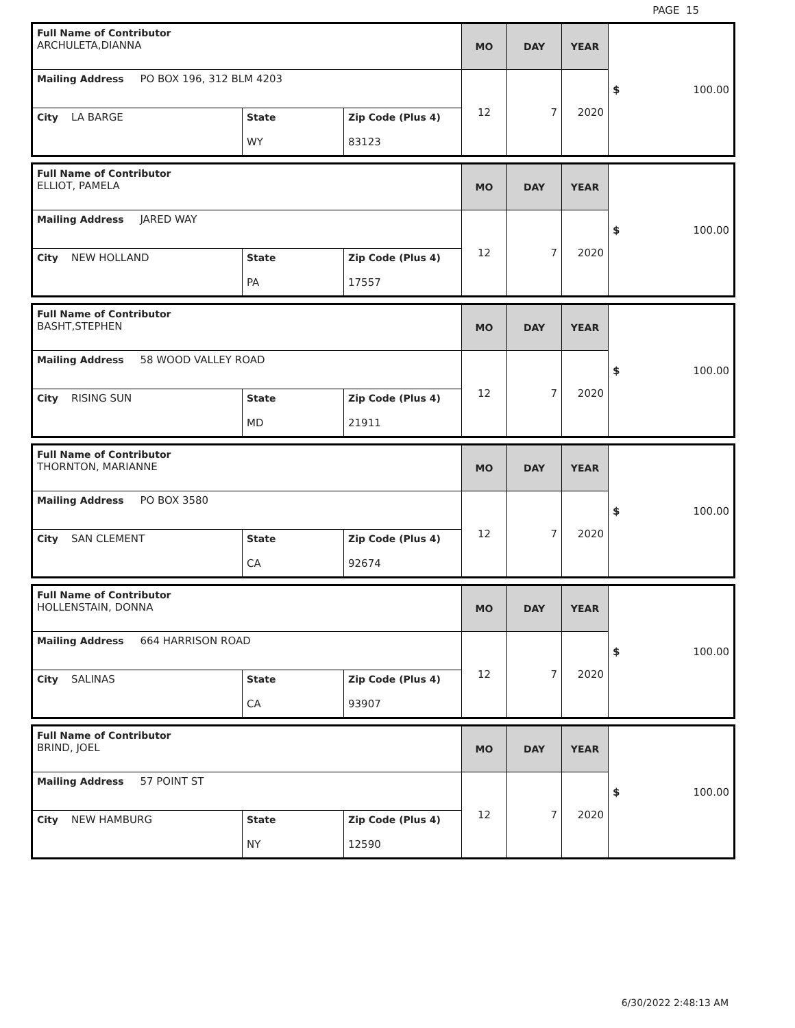PAGE 15
| Full Name of Contributor ARCHULETA,DIANNA | | | MO | DAY | YEAR | $ 100.00 |
| Mailing Address PO BOX 196, 312 BLM 4203 | | | 12 | 7 | 2020 | |
| City LA BARGE | State WY | Zip Code (Plus 4) 83123 | | | | |
| Full Name of Contributor ELLIOT, PAMELA | | | MO | DAY | YEAR | $ 100.00 |
| Mailing Address JARED WAY | | | 12 | 7 | 2020 | |
| City NEW HOLLAND | State PA | Zip Code (Plus 4) 17557 | | | | |
| Full Name of Contributor BASHT,STEPHEN | | | MO | DAY | YEAR | $ 100.00 |
| Mailing Address 58 WOOD VALLEY ROAD | | | 12 | 7 | 2020 | |
| City RISING SUN | State MD | Zip Code (Plus 4) 21911 | | | | |
| Full Name of Contributor THORNTON, MARIANNE | | | MO | DAY | YEAR | $ 100.00 |
| Mailing Address PO BOX 3580 | | | 12 | 7 | 2020 | |
| City SAN CLEMENT | State CA | Zip Code (Plus 4) 92674 | | | | |
| Full Name of Contributor HOLLENSTAIN, DONNA | | | MO | DAY | YEAR | $ 100.00 |
| Mailing Address 664 HARRISON ROAD | | | 12 | 7 | 2020 | |
| City SALINAS | State CA | Zip Code (Plus 4) 93907 | | | | |
| Full Name of Contributor BRIND, JOEL | | | MO | DAY | YEAR | $ 100.00 |
| Mailing Address 57 POINT ST | | | 12 | 7 | 2020 | |
| City NEW HAMBURG | State NY | Zip Code (Plus 4) 12590 | | | | |
6/30/2022 2:48:13 AM